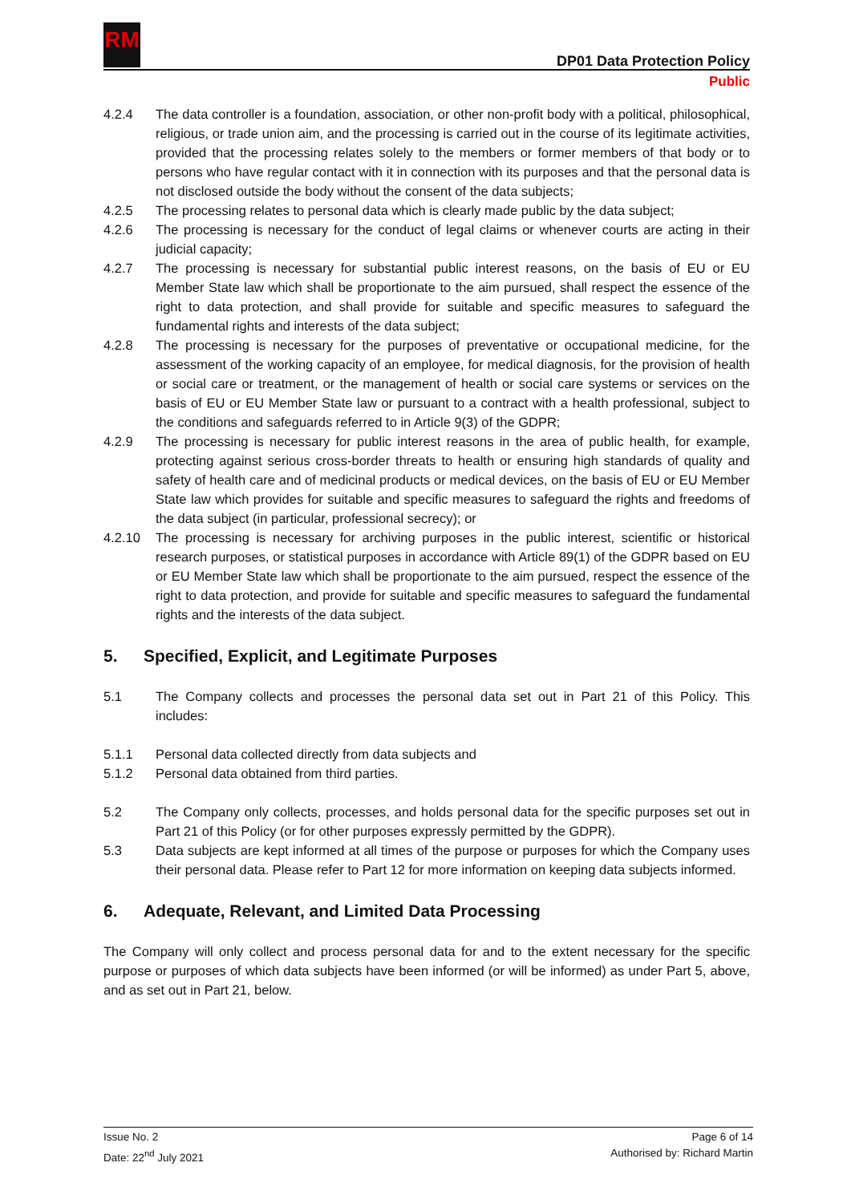RM
DP01 Data Protection Policy
Public
4.2.4 The data controller is a foundation, association, or other non-profit body with a political, philosophical, religious, or trade union aim, and the processing is carried out in the course of its legitimate activities, provided that the processing relates solely to the members or former members of that body or to persons who have regular contact with it in connection with its purposes and that the personal data is not disclosed outside the body without the consent of the data subjects;
4.2.5 The processing relates to personal data which is clearly made public by the data subject;
4.2.6 The processing is necessary for the conduct of legal claims or whenever courts are acting in their judicial capacity;
4.2.7 The processing is necessary for substantial public interest reasons, on the basis of EU or EU Member State law which shall be proportionate to the aim pursued, shall respect the essence of the right to data protection, and shall provide for suitable and specific measures to safeguard the fundamental rights and interests of the data subject;
4.2.8 The processing is necessary for the purposes of preventative or occupational medicine, for the assessment of the working capacity of an employee, for medical diagnosis, for the provision of health or social care or treatment, or the management of health or social care systems or services on the basis of EU or EU Member State law or pursuant to a contract with a health professional, subject to the conditions and safeguards referred to in Article 9(3) of the GDPR;
4.2.9 The processing is necessary for public interest reasons in the area of public health, for example, protecting against serious cross-border threats to health or ensuring high standards of quality and safety of health care and of medicinal products or medical devices, on the basis of EU or EU Member State law which provides for suitable and specific measures to safeguard the rights and freedoms of the data subject (in particular, professional secrecy); or
4.2.10 The processing is necessary for archiving purposes in the public interest, scientific or historical research purposes, or statistical purposes in accordance with Article 89(1) of the GDPR based on EU or EU Member State law which shall be proportionate to the aim pursued, respect the essence of the right to data protection, and provide for suitable and specific measures to safeguard the fundamental rights and the interests of the data subject.
5. Specified, Explicit, and Legitimate Purposes
5.1 The Company collects and processes the personal data set out in Part 21 of this Policy. This includes:
5.1.1 Personal data collected directly from data subjects and
5.1.2 Personal data obtained from third parties.
5.2 The Company only collects, processes, and holds personal data for the specific purposes set out in Part 21 of this Policy (or for other purposes expressly permitted by the GDPR).
5.3 Data subjects are kept informed at all times of the purpose or purposes for which the Company uses their personal data. Please refer to Part 12 for more information on keeping data subjects informed.
6. Adequate, Relevant, and Limited Data Processing
The Company will only collect and process personal data for and to the extent necessary for the specific purpose or purposes of which data subjects have been informed (or will be informed) as under Part 5, above, and as set out in Part 21, below.
Issue No. 2
Date: 22<sup>nd</sup> July 2021
Page 6 of 14
Authorised by: Richard Martin